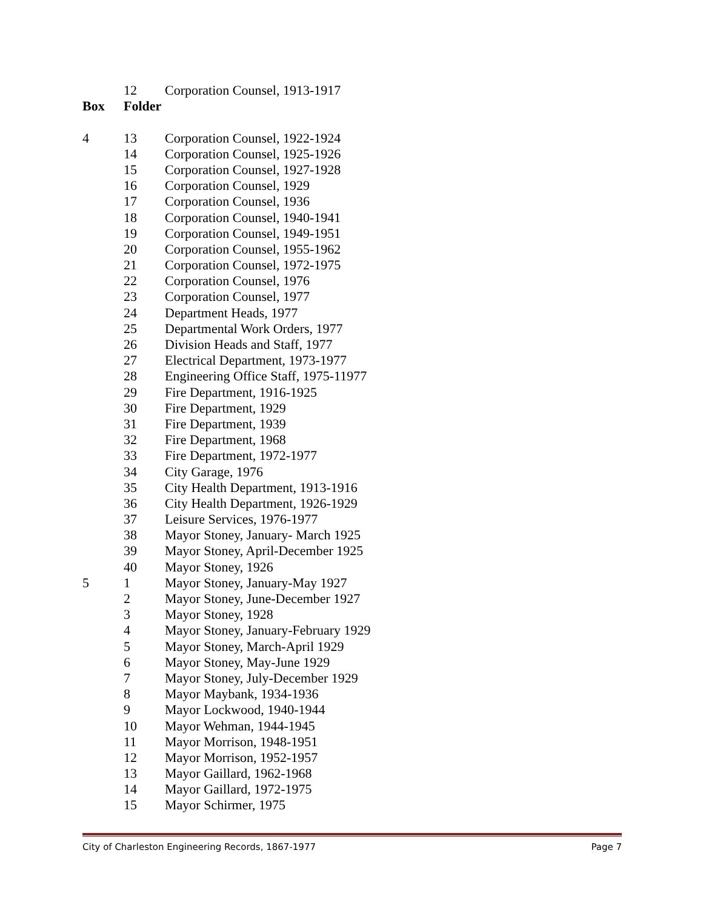| | 12 | Corporation Counsel, 1913-1917 |
| Box | Folder | |
| 4 | 13 | Corporation Counsel, 1922-1924 |
| | 14 | Corporation Counsel, 1925-1926 |
| | 15 | Corporation Counsel, 1927-1928 |
| | 16 | Corporation Counsel, 1929 |
| | 17 | Corporation Counsel, 1936 |
| | 18 | Corporation Counsel, 1940-1941 |
| | 19 | Corporation Counsel, 1949-1951 |
| | 20 | Corporation Counsel, 1955-1962 |
| | 21 | Corporation Counsel, 1972-1975 |
| | 22 | Corporation Counsel, 1976 |
| | 23 | Corporation Counsel, 1977 |
| | 24 | Department Heads, 1977 |
| | 25 | Departmental Work Orders, 1977 |
| | 26 | Division Heads and Staff, 1977 |
| | 27 | Electrical Department, 1973-1977 |
| | 28 | Engineering Office Staff, 1975-11977 |
| | 29 | Fire Department, 1916-1925 |
| | 30 | Fire Department, 1929 |
| | 31 | Fire Department, 1939 |
| | 32 | Fire Department, 1968 |
| | 33 | Fire Department, 1972-1977 |
| | 34 | City Garage, 1976 |
| | 35 | City Health Department, 1913-1916 |
| | 36 | City Health Department, 1926-1929 |
| | 37 | Leisure Services, 1976-1977 |
| | 38 | Mayor Stoney, January- March 1925 |
| | 39 | Mayor Stoney, April-December 1925 |
| | 40 | Mayor Stoney, 1926 |
| 5 | 1 | Mayor Stoney, January-May 1927 |
| | 2 | Mayor Stoney, June-December 1927 |
| | 3 | Mayor Stoney, 1928 |
| | 4 | Mayor Stoney, January-February 1929 |
| | 5 | Mayor Stoney, March-April 1929 |
| | 6 | Mayor Stoney, May-June 1929 |
| | 7 | Mayor Stoney, July-December 1929 |
| | 8 | Mayor Maybank, 1934-1936 |
| | 9 | Mayor Lockwood, 1940-1944 |
| | 10 | Mayor Wehman, 1944-1945 |
| | 11 | Mayor Morrison, 1948-1951 |
| | 12 | Mayor Morrison, 1952-1957 |
| | 13 | Mayor Gaillard, 1962-1968 |
| | 14 | Mayor Gaillard, 1972-1975 |
| | 15 | Mayor Schirmer, 1975 |
City of Charleston Engineering Records, 1867-1977 Page 7